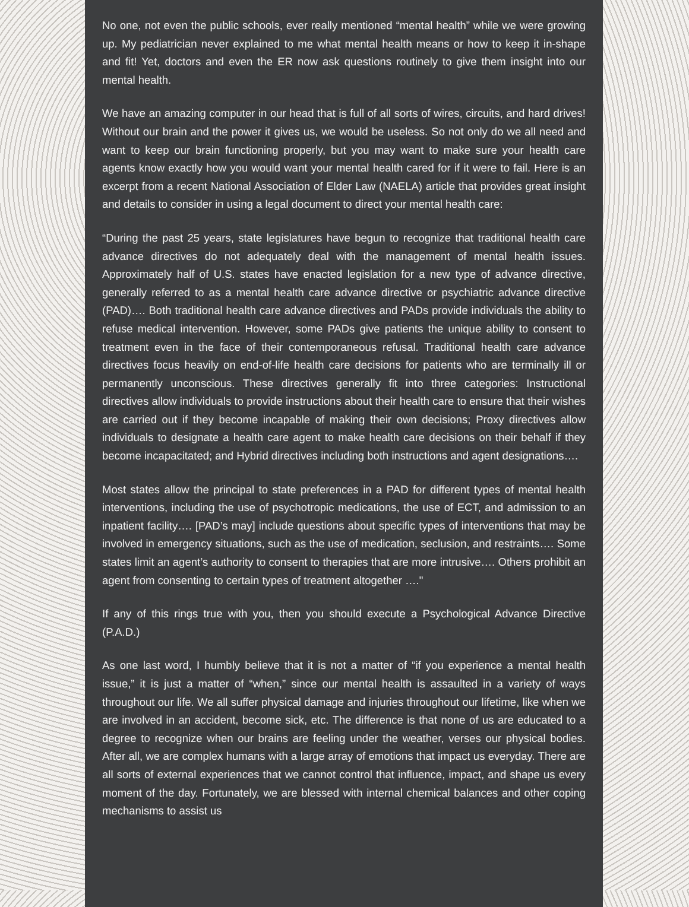No one, not even the public schools, ever really mentioned “mental health” while we were growing up. My pediatrician never explained to me what mental health means or how to keep it in-shape and fit! Yet, doctors and even the ER now ask questions routinely to give them insight into our mental health.
We have an amazing computer in our head that is full of all sorts of wires, circuits, and hard drives! Without our brain and the power it gives us, we would be useless. So not only do we all need and want to keep our brain functioning properly, but you may want to make sure your health care agents know exactly how you would want your mental health cared for if it were to fail. Here is an excerpt from a recent National Association of Elder Law (NAELA) article that provides great insight and details to consider in using a legal document to direct your mental health care:
“During the past 25 years, state legislatures have begun to recognize that traditional health care advance directives do not adequately deal with the management of mental health issues. Approximately half of U.S. states have enacted legislation for a new type of advance directive, generally referred to as a mental health care advance directive or psychiatric advance directive (PAD)…. Both traditional health care advance directives and PADs provide individuals the ability to refuse medical intervention. However, some PADs give patients the unique ability to consent to treatment even in the face of their contemporaneous refusal. Traditional health care advance directives focus heavily on end-of-life health care decisions for patients who are terminally ill or permanently unconscious. These directives generally fit into three categories: Instructional directives allow individuals to provide instructions about their health care to ensure that their wishes are carried out if they become incapable of making their own decisions; Proxy directives allow individuals to designate a health care agent to make health care decisions on their behalf if they become incapacitated; and Hybrid directives including both instructions and agent designations….
Most states allow the principal to state preferences in a PAD for different types of mental health interventions, including the use of psychotropic medications, the use of ECT, and admission to an inpatient facility…. [PAD’s may] include questions about specific types of interventions that may be involved in emergency situations, such as the use of medication, seclusion, and restraints…. Some states limit an agent’s authority to consent to therapies that are more intrusive…. Others prohibit an agent from consenting to certain types of treatment altogether …."
If any of this rings true with you, then you should execute a Psychological Advance Directive (P.A.D.)
As one last word, I humbly believe that it is not a matter of “if you experience a mental health issue,” it is just a matter of “when,” since our mental health is assaulted in a variety of ways throughout our life. We all suffer physical damage and injuries throughout our lifetime, like when we are involved in an accident, become sick, etc. The difference is that none of us are educated to a degree to recognize when our brains are feeling under the weather, verses our physical bodies. After all, we are complex humans with a large array of emotions that impact us everyday. There are all sorts of external experiences that we cannot control that influence, impact, and shape us every moment of the day. Fortunately, we are blessed with internal chemical balances and other coping mechanisms to assist us